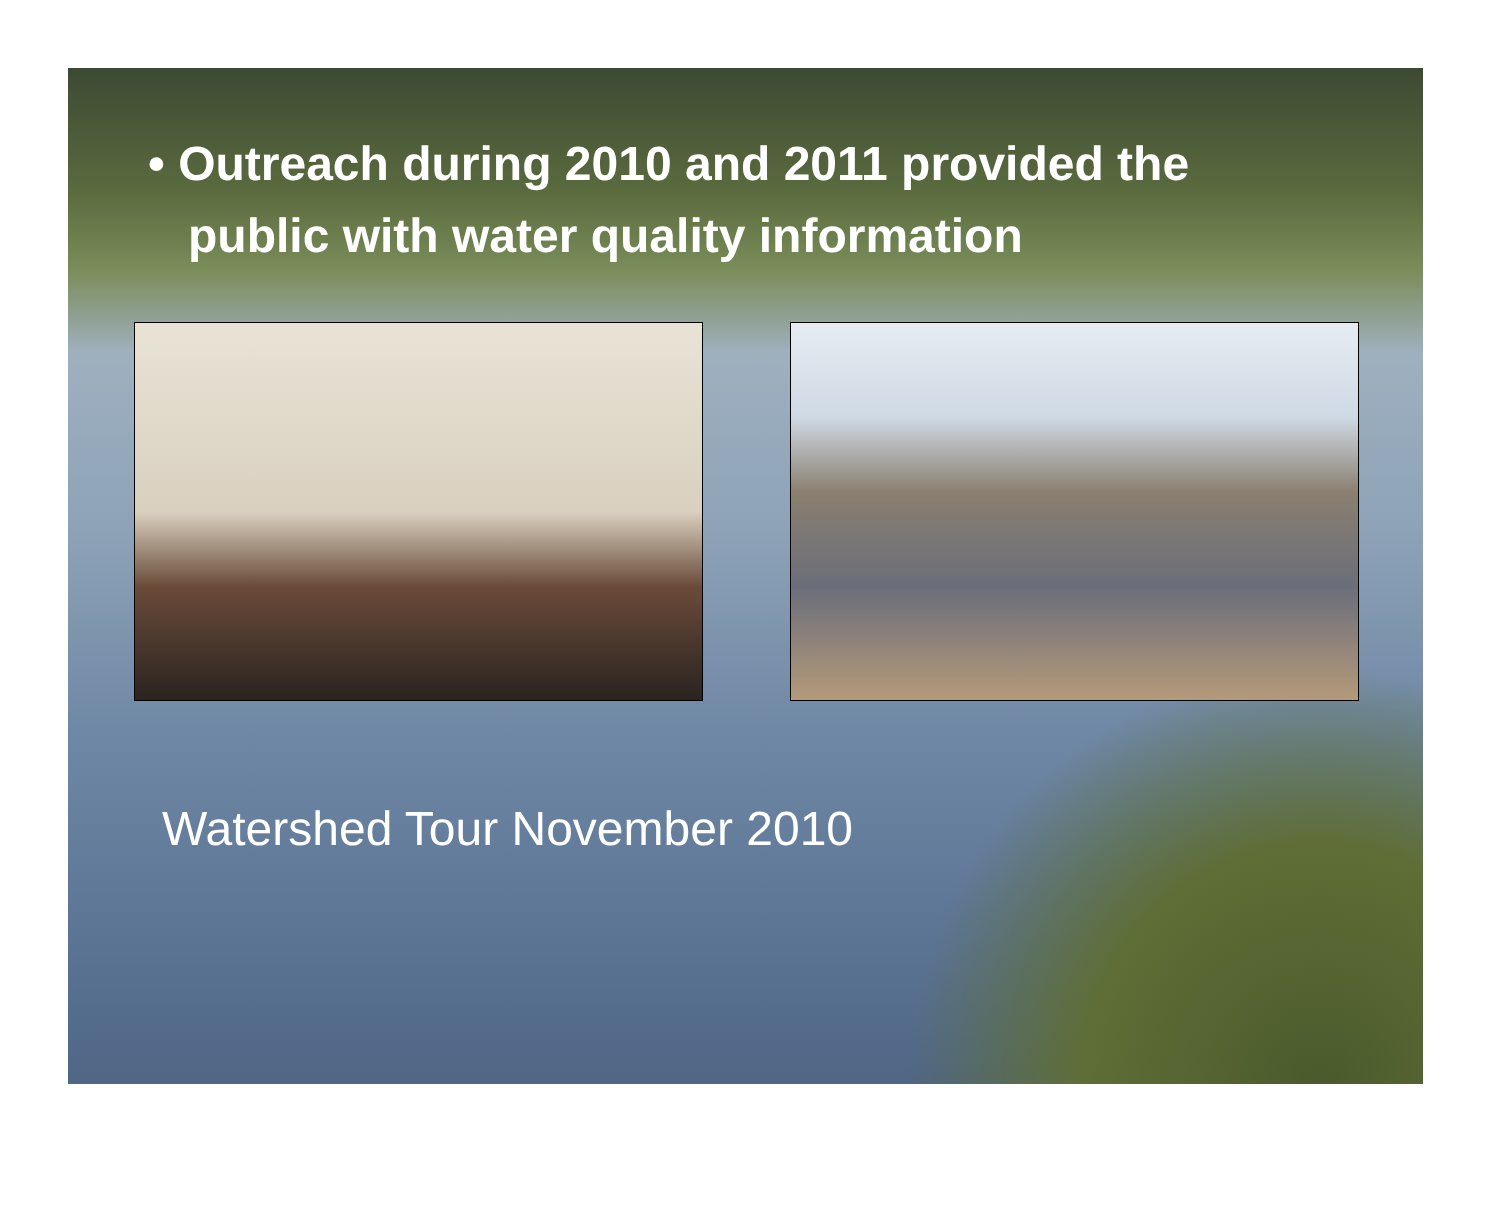• Outreach during 2010 and 2011 provided the
public with water quality information
Watershed Tour November 2010